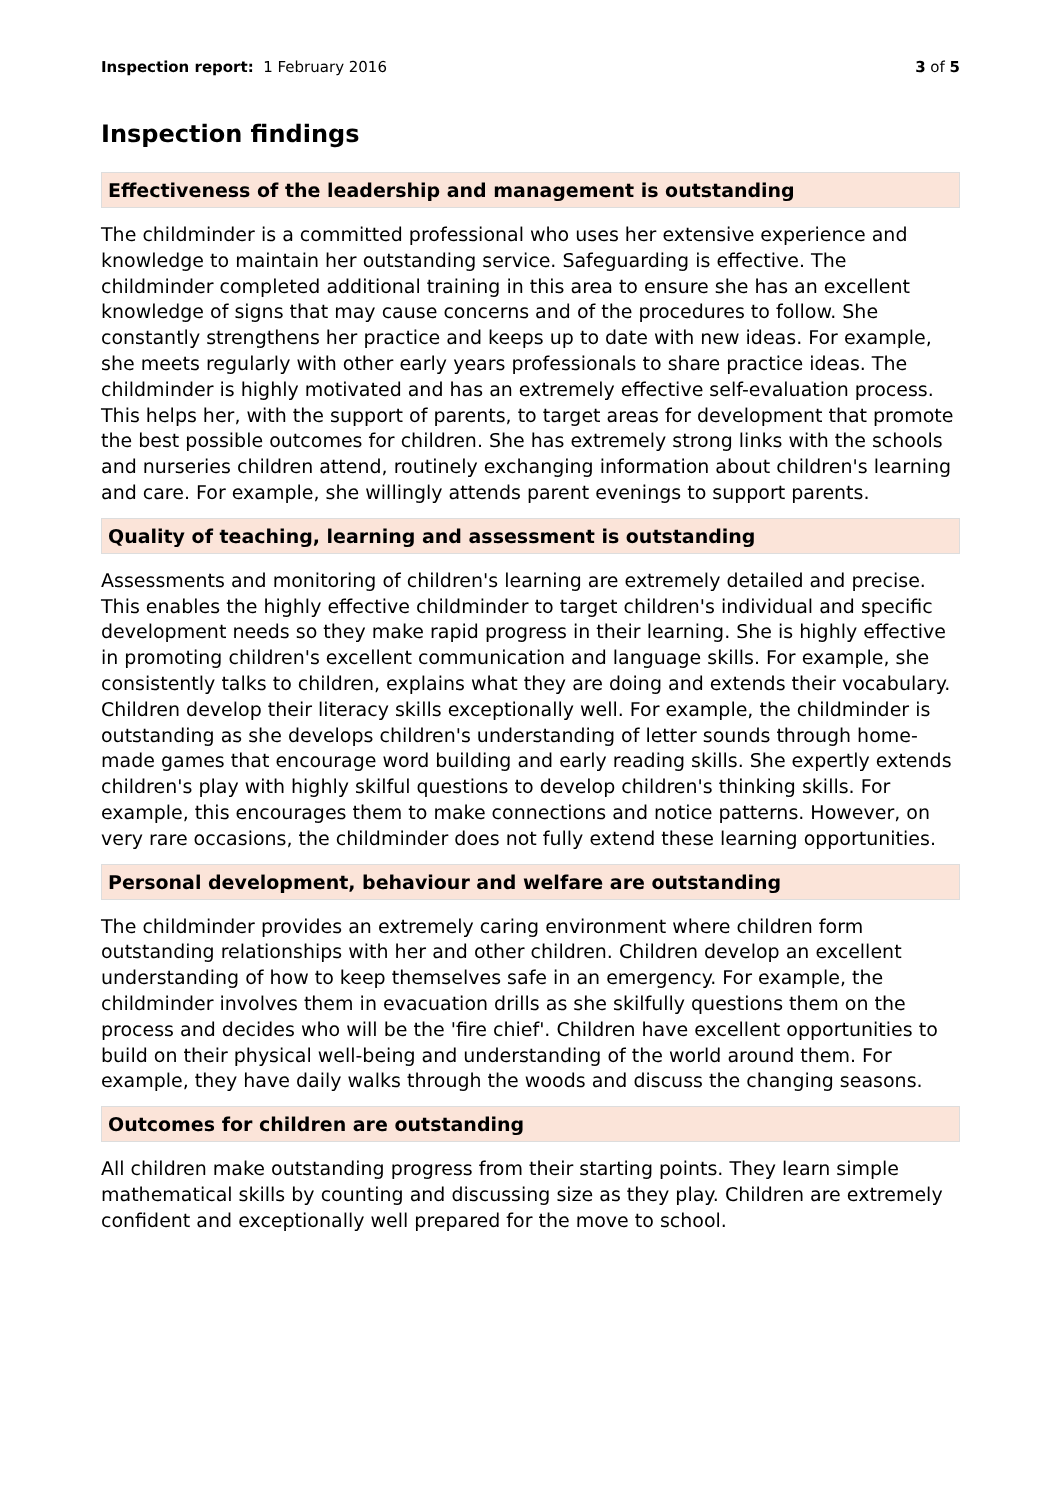Inspection report: 1 February 2016 3 of 5
Inspection findings
Effectiveness of the leadership and management is outstanding
The childminder is a committed professional who uses her extensive experience and knowledge to maintain her outstanding service. Safeguarding is effective. The childminder completed additional training in this area to ensure she has an excellent knowledge of signs that may cause concerns and of the procedures to follow. She constantly strengthens her practice and keeps up to date with new ideas. For example, she meets regularly with other early years professionals to share practice ideas. The childminder is highly motivated and has an extremely effective self-evaluation process. This helps her, with the support of parents, to target areas for development that promote the best possible outcomes for children. She has extremely strong links with the schools and nurseries children attend, routinely exchanging information about children's learning and care. For example, she willingly attends parent evenings to support parents.
Quality of teaching, learning and assessment is outstanding
Assessments and monitoring of children's learning are extremely detailed and precise. This enables the highly effective childminder to target children's individual and specific development needs so they make rapid progress in their learning. She is highly effective in promoting children's excellent communication and language skills. For example, she consistently talks to children, explains what they are doing and extends their vocabulary. Children develop their literacy skills exceptionally well. For example, the childminder is outstanding as she develops children's understanding of letter sounds through home-made games that encourage word building and early reading skills. She expertly extends children's play with highly skilful questions to develop children's thinking skills. For example, this encourages them to make connections and notice patterns. However, on very rare occasions, the childminder does not fully extend these learning opportunities.
Personal development, behaviour and welfare are outstanding
The childminder provides an extremely caring environment where children form outstanding relationships with her and other children. Children develop an excellent understanding of how to keep themselves safe in an emergency. For example, the childminder involves them in evacuation drills as she skilfully questions them on the process and decides who will be the 'fire chief'. Children have excellent opportunities to build on their physical well-being and understanding of the world around them. For example, they have daily walks through the woods and discuss the changing seasons.
Outcomes for children are outstanding
All children make outstanding progress from their starting points. They learn simple mathematical skills by counting and discussing size as they play. Children are extremely confident and exceptionally well prepared for the move to school.